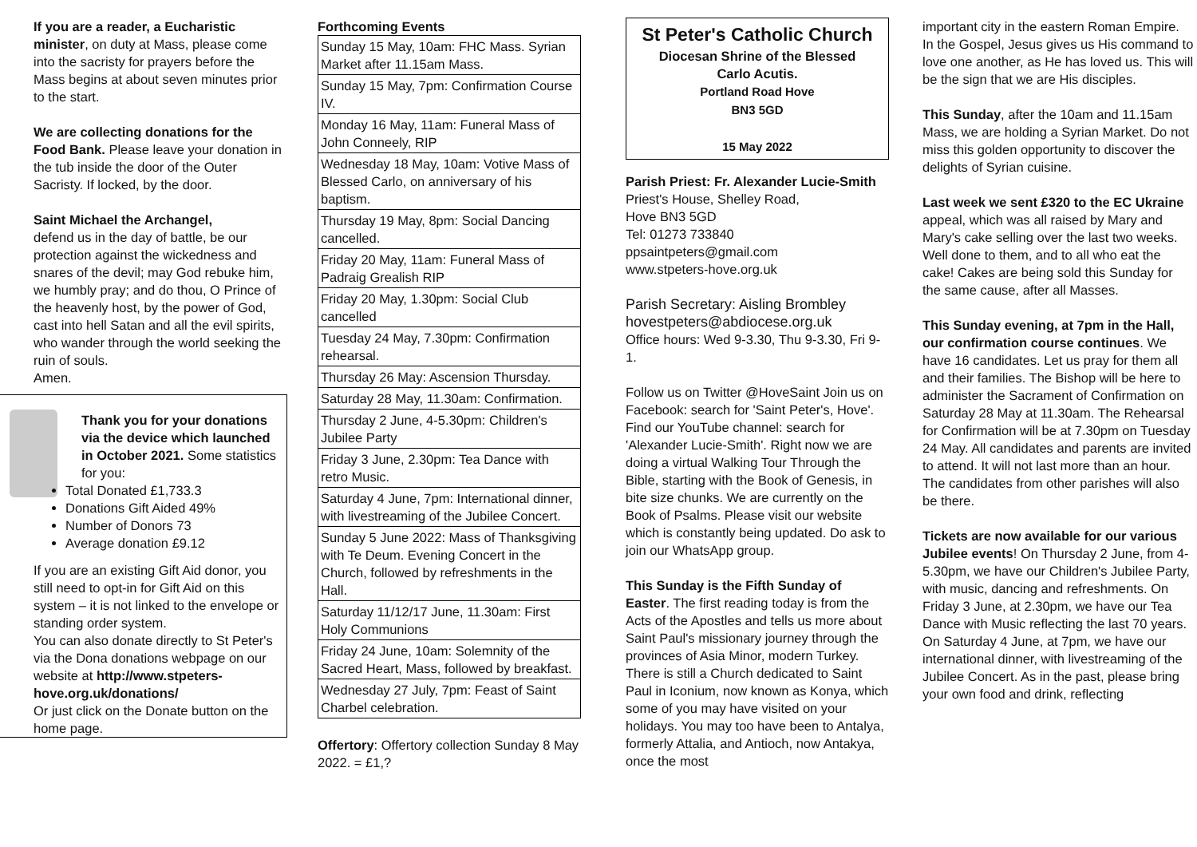If you are a reader, a Eucharistic minister, on duty at Mass, please come into the sacristy for prayers before the Mass begins at about seven minutes prior to the start.
We are collecting donations for the Food Bank. Please leave your donation in the tub inside the door of the Outer Sacristy. If locked, by the door.
Saint Michael the Archangel,
defend us in the day of battle, be our protection against the wickedness and snares of the devil; may God rebuke him, we humbly pray; and do thou, O Prince of the heavenly host, by the power of God, cast into hell Satan and all the evil spirits, who wander through the world seeking the ruin of souls.
Amen.
Thank you for your donations via the device which launched in October 2021. Some statistics for you:
Total Donated £1,733.3
Donations Gift Aided 49%
Number of Donors 73
Average donation £9.12
If you are an existing Gift Aid donor, you still need to opt-in for Gift Aid on this system – it is not linked to the envelope or standing order system.
You can also donate directly to St Peter's via the Dona donations webpage on our website at http://www.stpeters-hove.org.uk/donations/
Or just click on the Donate button on the home page.
Forthcoming Events
| Sunday 15 May, 10am: FHC Mass. Syrian Market after 11.15am Mass. |
| Sunday 15 May, 7pm: Confirmation Course IV. |
| Monday 16 May, 11am: Funeral Mass of John Conneely, RIP |
| Wednesday 18 May, 10am: Votive Mass of Blessed Carlo, on anniversary of his baptism. |
| Thursday 19 May, 8pm: Social Dancing cancelled. |
| Friday 20 May, 11am: Funeral Mass of Padraig Grealish RIP |
| Friday 20 May, 1.30pm: Social Club cancelled |
| Tuesday 24 May, 7.30pm: Confirmation rehearsal. |
| Thursday 26 May: Ascension Thursday. |
| Saturday 28 May, 11.30am: Confirmation. |
| Thursday 2 June, 4-5.30pm: Children's Jubilee Party |
| Friday 3 June, 2.30pm: Tea Dance with retro Music. |
| Saturday 4 June, 7pm: International dinner, with livestreaming of the Jubilee Concert. |
| Sunday 5 June 2022: Mass of Thanksgiving with Te Deum. Evening Concert in the Church, followed by refreshments in the Hall. |
| Saturday 11/12/17 June, 11.30am: First Holy Communions |
| Friday 24 June, 10am: Solemnity of the Sacred Heart, Mass, followed by breakfast. |
| Wednesday 27 July, 7pm: Feast of Saint Charbel celebration. |
Offertory: Offertory collection Sunday 8 May 2022. = £1,?
St Peter's Catholic Church
Diocesan Shrine of the Blessed
Carlo Acutis.
Portland Road Hove
BN3 5GD
15 May 2022
Parish Priest: Fr. Alexander Lucie-Smith
Priest's House, Shelley Road,
Hove BN3 5GD
Tel: 01273 733840
ppsaintpeters@gmail.com
www.stpeters-hove.org.uk
Parish Secretary: Aisling Brombley
hovestpeters@abdiocese.org.uk
Office hours: Wed 9-3.30, Thu 9-3.30, Fri 9-1.
Follow us on Twitter @HoveSaint Join us on Facebook: search for 'Saint Peter's, Hove'. Find our YouTube channel: search for 'Alexander Lucie-Smith'. Right now we are doing a virtual Walking Tour Through the Bible, starting with the Book of Genesis, in bite size chunks. We are currently on the Book of Psalms. Please visit our website which is constantly being updated. Do ask to join our WhatsApp group.
This Sunday is the Fifth Sunday of Easter. The first reading today is from the Acts of the Apostles and tells us more about Saint Paul's missionary journey through the provinces of Asia Minor, modern Turkey. There is still a Church dedicated to Saint Paul in Iconium, now known as Konya, which some of you may have visited on your holidays. You may too have been to Antalya, formerly Attalia, and Antioch, now Antakya, once the most
important city in the eastern Roman Empire. In the Gospel, Jesus gives us His command to love one another, as He has loved us. This will be the sign that we are His disciples.
This Sunday, after the 10am and 11.15am Mass, we are holding a Syrian Market. Do not miss this golden opportunity to discover the delights of Syrian cuisine.
Last week we sent £320 to the EC Ukraine appeal, which was all raised by Mary and Mary's cake selling over the last two weeks. Well done to them, and to all who eat the cake! Cakes are being sold this Sunday for the same cause, after all Masses.
This Sunday evening, at 7pm in the Hall, our confirmation course continues. We have 16 candidates. Let us pray for them all and their families. The Bishop will be here to administer the Sacrament of Confirmation on Saturday 28 May at 11.30am. The Rehearsal for Confirmation will be at 7.30pm on Tuesday 24 May. All candidates and parents are invited to attend. It will not last more than an hour. The candidates from other parishes will also be there.
Tickets are now available for our various Jubilee events! On Thursday 2 June, from 4-5.30pm, we have our Children's Jubilee Party, with music, dancing and refreshments. On Friday 3 June, at 2.30pm, we have our Tea Dance with Music reflecting the last 70 years. On Saturday 4 June, at 7pm, we have our international dinner, with livestreaming of the Jubilee Concert. As in the past, please bring your own food and drink, reflecting